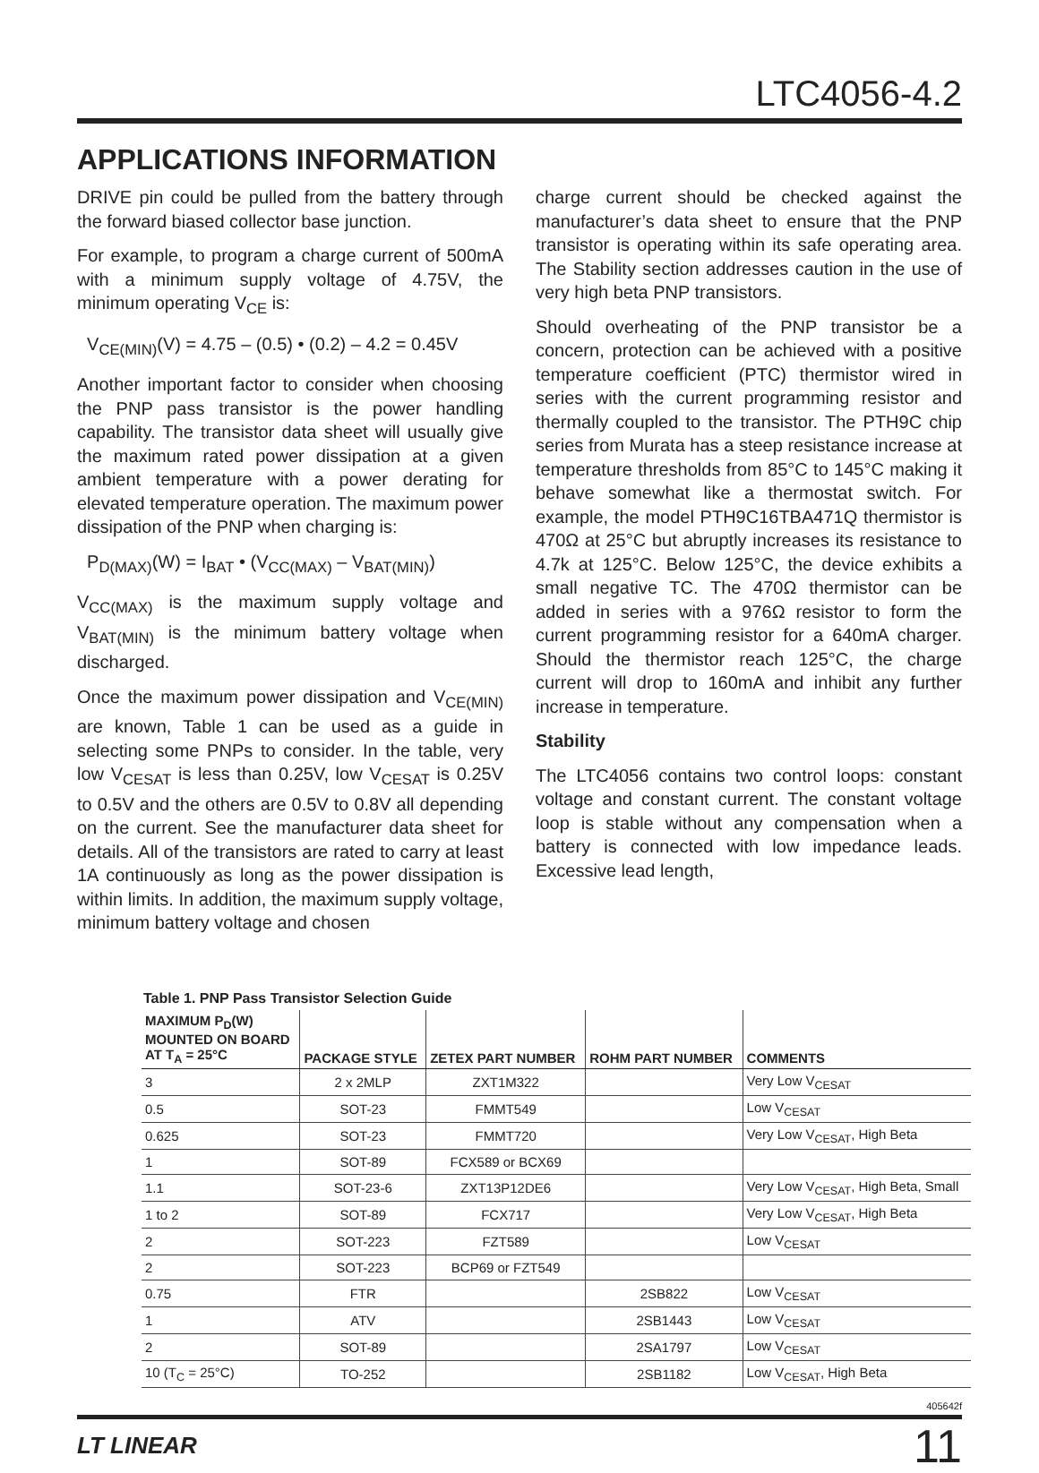LTC4056-4.2
APPLICATIONS INFORMATION
DRIVE pin could be pulled from the battery through the forward biased collector base junction.
For example, to program a charge current of 500mA with a minimum supply voltage of 4.75V, the minimum operating V<sub>CE</sub> is:
V<sub>CE(MIN)</sub>(V) = 4.75 – (0.5) • (0.2) – 4.2 = 0.45V
Another important factor to consider when choosing the PNP pass transistor is the power handling capability. The transistor data sheet will usually give the maximum rated power dissipation at a given ambient temperature with a power derating for elevated temperature operation. The maximum power dissipation of the PNP when charging is:
P<sub>D(MAX)</sub>(W) = I<sub>BAT</sub> • (V<sub>CC(MAX)</sub> – V<sub>BAT(MIN)</sub>)
V<sub>CC(MAX)</sub> is the maximum supply voltage and V<sub>BAT(MIN)</sub> is the minimum battery voltage when discharged.
Once the maximum power dissipation and V<sub>CE(MIN)</sub> are known, Table 1 can be used as a guide in selecting some PNPs to consider. In the table, very low V<sub>CESAT</sub> is less than 0.25V, low V<sub>CESAT</sub> is 0.25V to 0.5V and the others are 0.5V to 0.8V all depending on the current. See the manufacturer data sheet for details. All of the transistors are rated to carry at least 1A continuously as long as the power dissipation is within limits. In addition, the maximum supply voltage, minimum battery voltage and chosen
charge current should be checked against the manufacturer’s data sheet to ensure that the PNP transistor is operating within its safe operating area. The Stability section addresses caution in the use of very high beta PNP transistors.
Should overheating of the PNP transistor be a concern, protection can be achieved with a positive temperature coefficient (PTC) thermistor wired in series with the current programming resistor and thermally coupled to the transistor. The PTH9C chip series from Murata has a steep resistance increase at temperature thresholds from 85°C to 145°C making it behave somewhat like a thermostat switch. For example, the model PTH9C16TBA471Q thermistor is 470Ω at 25°C but abruptly increases its resistance to 4.7k at 125°C. Below 125°C, the device exhibits a small negative TC. The 470Ω thermistor can be added in series with a 976Ω resistor to form the current programming resistor for a 640mA charger. Should the thermistor reach 125°C, the charge current will drop to 160mA and inhibit any further increase in temperature.
Stability
The LTC4056 contains two control loops: constant voltage and constant current. The constant voltage loop is stable without any compensation when a battery is connected with low impedance leads. Excessive lead length,
Table 1. PNP Pass Transistor Selection Guide
| MAXIMUM P<sub>D</sub>(W) MOUNTED ON BOARD AT T<sub>A</sub> = 25°C | PACKAGE STYLE | ZETEX PART NUMBER | ROHM PART NUMBER | COMMENTS |
| --- | --- | --- | --- | --- |
| 3 | 2 x 2MLP | ZXT1M322 | | Very Low V<sub>CESAT</sub> |
| 0.5 | SOT-23 | FMMT549 | | Low V<sub>CESAT</sub> |
| 0.625 | SOT-23 | FMMT720 | | Very Low V<sub>CESAT</sub>, High Beta |
| 1 | SOT-89 | FCX589 or BCX69 | | |
| 1.1 | SOT-23-6 | ZXT13P12DE6 | | Very Low V<sub>CESAT</sub>, High Beta, Small |
| 1 to 2 | SOT-89 | FCX717 | | Very Low V<sub>CESAT</sub>, High Beta |
| 2 | SOT-223 | FZT589 | | Low V<sub>CESAT</sub> |
| 2 | SOT-223 | BCP69 or FZT549 | | |
| 0.75 | FTR | | 2SB822 | Low V<sub>CESAT</sub> |
| 1 | ATV | | 2SB1443 | Low V<sub>CESAT</sub> |
| 2 | SOT-89 | | 2SA1797 | Low V<sub>CESAT</sub> |
| 10 (T<sub>C</sub> = 25°C) | TO-252 | | 2SB1182 | Low V<sub>CESAT</sub>, High Beta |
405642f
LT LINEAR 11